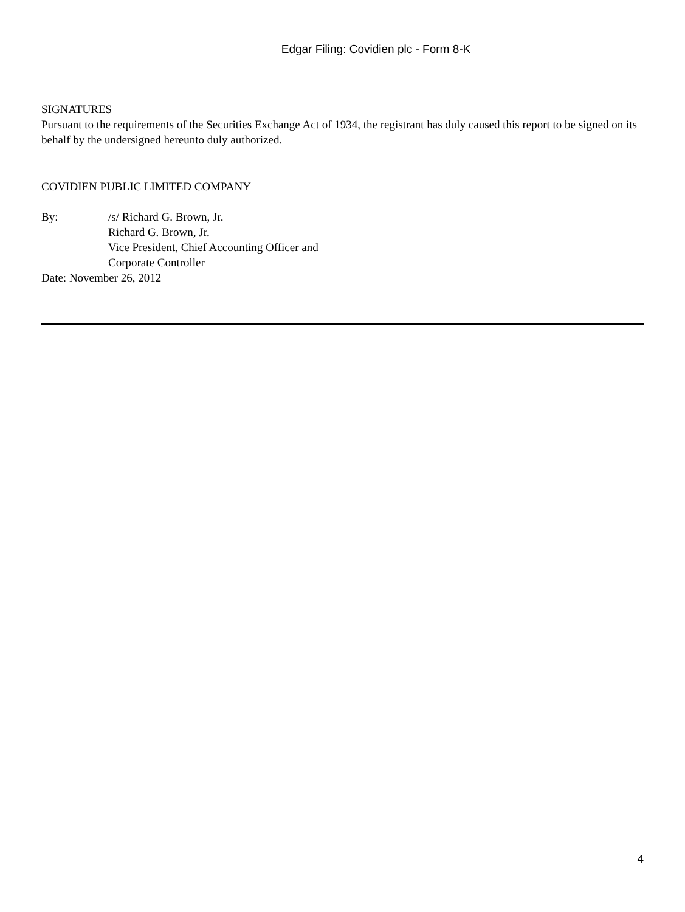Edgar Filing: Covidien plc - Form 8-K
SIGNATURES
Pursuant to the requirements of the Securities Exchange Act of 1934, the registrant has duly caused this report to be signed on its behalf by the undersigned hereunto duly authorized.
COVIDIEN PUBLIC LIMITED COMPANY
| By: | /s/ Richard G. Brown, Jr. |
| | Richard G. Brown, Jr. |
| | Vice President, Chief Accounting Officer and |
| | Corporate Controller |
Date: November 26, 2012
4